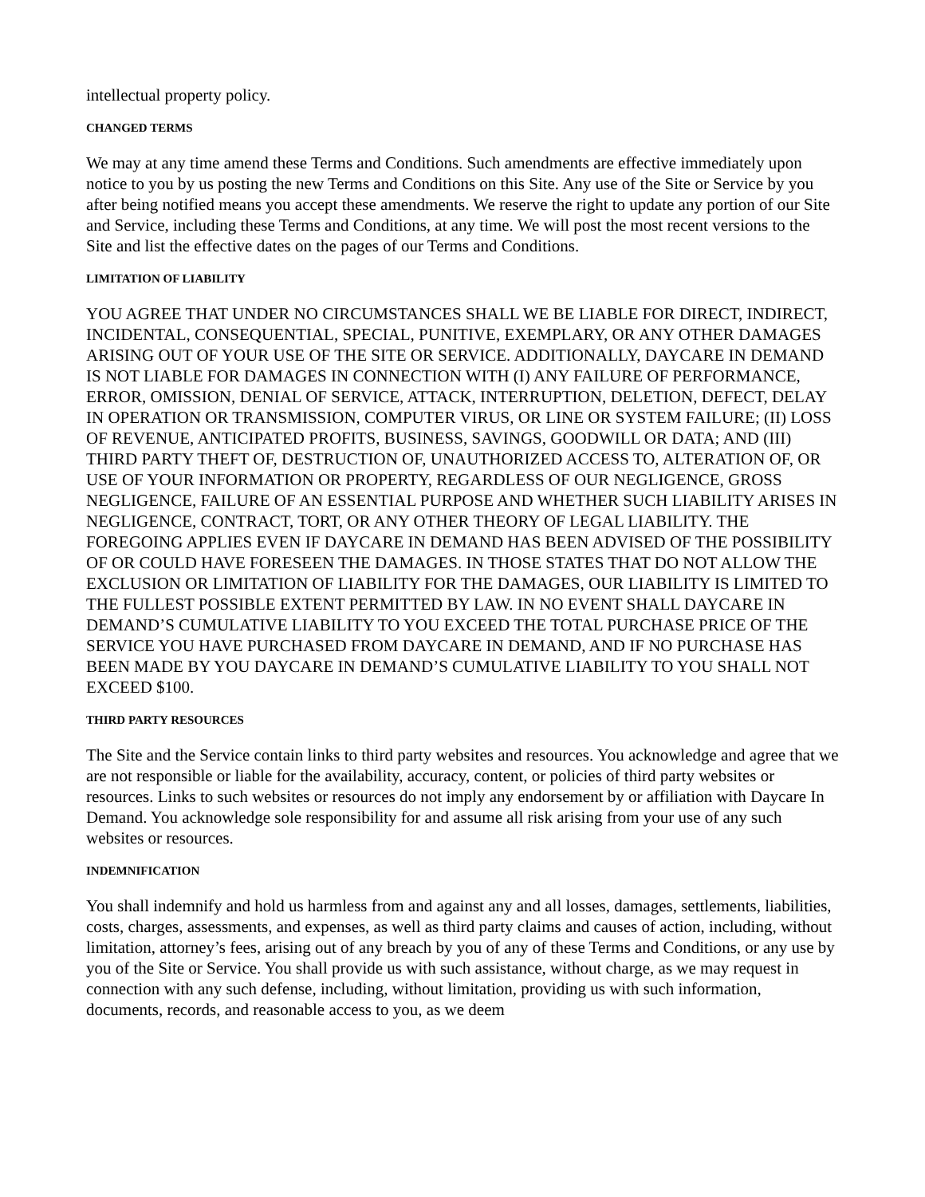intellectual property policy.
CHANGED TERMS
We may at any time amend these Terms and Conditions. Such amendments are effective immediately upon notice to you by us posting the new Terms and Conditions on this Site. Any use of the Site or Service by you after being notified means you accept these amendments. We reserve the right to update any portion of our Site and Service, including these Terms and Conditions, at any time. We will post the most recent versions to the Site and list the effective dates on the pages of our Terms and Conditions.
LIMITATION OF LIABILITY
YOU AGREE THAT UNDER NO CIRCUMSTANCES SHALL WE BE LIABLE FOR DIRECT, INDIRECT, INCIDENTAL, CONSEQUENTIAL, SPECIAL, PUNITIVE, EXEMPLARY, OR ANY OTHER DAMAGES ARISING OUT OF YOUR USE OF THE SITE OR SERVICE. ADDITIONALLY, DAYCARE IN DEMAND IS NOT LIABLE FOR DAMAGES IN CONNECTION WITH (I) ANY FAILURE OF PERFORMANCE, ERROR, OMISSION, DENIAL OF SERVICE, ATTACK, INTERRUPTION, DELETION, DEFECT, DELAY IN OPERATION OR TRANSMISSION, COMPUTER VIRUS, OR LINE OR SYSTEM FAILURE; (II) LOSS OF REVENUE, ANTICIPATED PROFITS, BUSINESS, SAVINGS, GOODWILL OR DATA; AND (III) THIRD PARTY THEFT OF, DESTRUCTION OF, UNAUTHORIZED ACCESS TO, ALTERATION OF, OR USE OF YOUR INFORMATION OR PROPERTY, REGARDLESS OF OUR NEGLIGENCE, GROSS NEGLIGENCE, FAILURE OF AN ESSENTIAL PURPOSE AND WHETHER SUCH LIABILITY ARISES IN NEGLIGENCE, CONTRACT, TORT, OR ANY OTHER THEORY OF LEGAL LIABILITY. THE FOREGOING APPLIES EVEN IF DAYCARE IN DEMAND HAS BEEN ADVISED OF THE POSSIBILITY OF OR COULD HAVE FORESEEN THE DAMAGES. IN THOSE STATES THAT DO NOT ALLOW THE EXCLUSION OR LIMITATION OF LIABILITY FOR THE DAMAGES, OUR LIABILITY IS LIMITED TO THE FULLEST POSSIBLE EXTENT PERMITTED BY LAW. IN NO EVENT SHALL DAYCARE IN DEMAND’S CUMULATIVE LIABILITY TO YOU EXCEED THE TOTAL PURCHASE PRICE OF THE SERVICE YOU HAVE PURCHASED FROM DAYCARE IN DEMAND, AND IF NO PURCHASE HAS BEEN MADE BY YOU DAYCARE IN DEMAND’S CUMULATIVE LIABILITY TO YOU SHALL NOT EXCEED $100.
THIRD PARTY RESOURCES
The Site and the Service contain links to third party websites and resources. You acknowledge and agree that we are not responsible or liable for the availability, accuracy, content, or policies of third party websites or resources. Links to such websites or resources do not imply any endorsement by or affiliation with Daycare In Demand. You acknowledge sole responsibility for and assume all risk arising from your use of any such websites or resources.
INDEMNIFICATION
You shall indemnify and hold us harmless from and against any and all losses, damages, settlements, liabilities, costs, charges, assessments, and expenses, as well as third party claims and causes of action, including, without limitation, attorney’s fees, arising out of any breach by you of any of these Terms and Conditions, or any use by you of the Site or Service. You shall provide us with such assistance, without charge, as we may request in connection with any such defense, including, without limitation, providing us with such information, documents, records, and reasonable access to you, as we deem